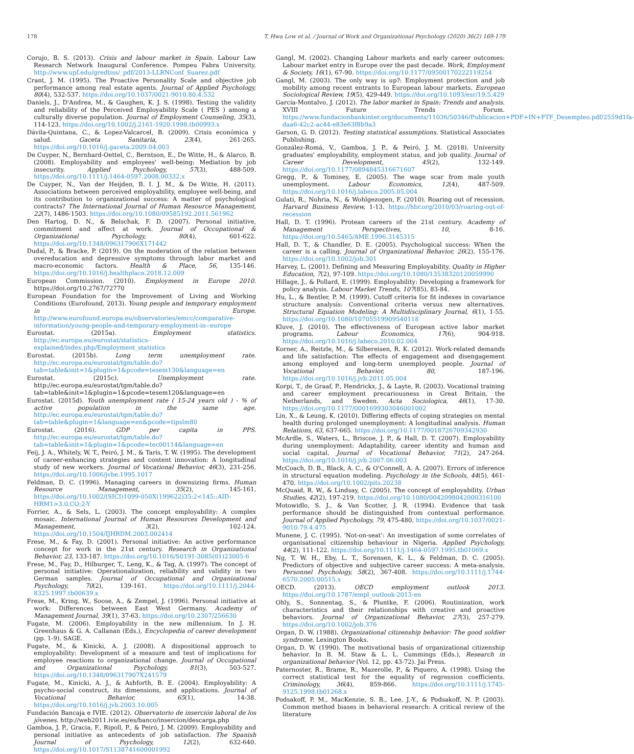178 T. Hwa Low et al. / Journal of Work and Organizational Psychology (2020) 36(2) 169-179
Corujo, B. S. (2013). Crisis and labour market in Spain. Labour Law Research Network Inaugural Conference. Pompeu Fabra University. http://www.upf.edu/gredtiss/_pdf/2013-LLRNConf_Suarez.pdf
Crant, J. M. (1995). The Proactive Personality Scale and objective job performance among real estate agents. Journal of Applied Psychology, 80(4), 532-537. https://doi.org/10.1037/0021-9010.80.4.532
Daniels, J., D'Andrea, M., & Gaughen, K. J. S. (1998). Testing the validity and reliability of the Perceived Employability Scale ( PES ) among a culturally diverse population. Journal of Employment Counseling, 35(3), 114-123. https://doi.org/10.1002/j.2161-1920.1998.tb00993.x
Dávila-Quintana, C., & Lopez-Valcarcel, B. (2009). Crisis económica y salud. Gaceta Sanitaria, 23(4), 261-265. https://doi.org/10.1016/j.gaceta.2009.04.003
De Cuyper, N., Bernhard-Oettel, C., Berntson, E., De Witte, H., & Alarco, B. (2008). Employability and employees' well-being: Mediation by job insecurity. Applied Psychology, 57(3), 488-509. https://doi.org/10.1111/j.1464-0597.2008.00332.x
De Cuyper, N., Van der Heijden, B. I. J. M., & De Witte, H. (2011). Associations between perceived employability, employee well-being, and its contribution to organizational success: A matter of psychological contracts? The International Journal of Human Resource Management, 22(7), 1486-1503. https://doi.org/10.1080/09585192.2011.561962
Den Hartog, D. N., & Belschak, F. D. (2007). Personal initiative, commitment and affect at work. Journal of Occupational & Organizational Psychology, 80(4), 601-622. https://doi.org/10.1348/096317906X171442
Dudal, P., & Bracke, P. (2019). On the moderation of the relation between overeducation and depressive symptoms through labor market and macro-economic factors. Health & Place, 56, 135-146. https://doi.org/10.1016/j.healthplace.2018.12.009
European Commission. (2010). Employment in Europe 2010. https://doi.org/10.2767/72770
European Foundation for the Improvement of Living and Working Conditions (Eurofound, 2013). Young people and temporary employment in Europe. http://www.eurofound.europa.eu/observatories/emcc/comparative-information/young-people-and-temporary-employment-in--europe
Eurostat. (2015a). Employment statistics. http://ec.europa.eu/eurostat/statistics-explained/index.php/Employment_statistics
Eurostat. (2015b). Long term unemployment rate. http://ec.europa.eu/eurostat/tgm/table.do?tab=table&init=1&plugin=1&pcode=tesem130&language=en
Eurostat. (2015c). Unemployment rate. http://ec.europa.eu/eurostat/tgm/table.do?tab=table&init=1&plugin=1&pcode=tesem120&language=en
Eurostat. (2015d). Youth unemployment rate ( 15-24 years old ) - % of active population in the same age. http://ec.europa.eu/eurostat/tgm/table.do?tab=table&plugin=1&language=en&pcode=tipslm80
Eurostat. (2016). GDP per capita in PPS. http://ec.europa.eu/eurostat/tgm/table.do?tab=table&init=1&plugin=1&pcode=tec00114&language=en
Feij, J. A., Whitely, W. T., Peiró, J. M., & Taris, T. W. (1995). The development of career-enhancing strategies and content innovation: A longitudinal study of new workers. Journal of Vocational Behavior, 46(3), 231-256. https://doi.org/10.1006/jvbe.1995.1017
Feldman, D. C. (1996). Managing careers in downsizing firms. Human Resource Management, 35(2), 145-161. https://doi.org/10.1002/(SICI)1099-050X(199622)35:2<145::AID-HRM1>3.0.CO;2-Y
Forrier, A., & Sels, L. (2003). The concept employability: A complex mosaic. International Journal of Human Resources Development and Management, 3(2), 102-124. https://doi.org/10.1504/IJHRDM.2003.002414
Frese, M., & Fay, D. (2001). Personal initiative: An active performance concept for work in the 21st century. Research in Organizational Behavior, 23, 133-187. https://doi.org/10.1016/S0191-3085(01)23005-6
Frese, M., Fay, D., Hilburger, T., Leng, K., & Tag, A. (1997). The concept of personal initiative: Operationalization, reliability and validity in two German samples. Journal of Occupational and Organizational Psychology, 70(2), 139-161. https://doi.org/10.1111/j.2044-8325.1997.tb00639.x
Frese, M., Kring, W., Soose, A., & Zempel, J. (1996). Personal initiative at work: Differences between East West Germany. Academy of Management Journal, 39(1), 37-63. https://doi.org/10.2307/256630
Fugate, M. (2006). Employability in the new millennium. In J. H. Greenhaus & G. A. Callanan (Eds.), Encyclopedia of career development (pp. 1-9). SAGE.
Fugate, M., & Kinicki, A. J. (2008). A dispositional approach to employability: Development of a measure and test of implications for employee reactions to organizational change. Journal of Occupational and Organizational Psychology, 81(3), 503-527. https://doi.org/10.1348/096317907X241579
Fugate, M., Kinicki, A. J., & Ashforth, B. E. (2004). Employability: A psycho-social construct, its dimensions, and applications. Journal of Vocational Behavior, 65(1), 14-38. https://doi.org/10.1016/j.jvb.2003.10.005
Fundación Bancaja e IVIE. (2012). Observatorio de inserción laboral de los jóvenes. http://web2011.ivie.es/es/banco/insercion/descarga.php
Gamboa, J. P., Gracia, F., Ripoll, P., & Peiró, J. M. (2009). Employability and personal initiative as antecedents of job satisfaction. The Spanish Journal of Psychology, 12(2), 632-640. https://doi.org/10.1017/S1138741600001992
Gangl, M. (2002). Changing Labour markets and early career outcomes: Labour market entry in Europe over the past decade. Work, Employment & Society, 16(1), 67-90. https://doi.org/10.1177/09500170222119254
Gangl, M. (2003). The only way is up?: Employment protection and job mobility among recent entrants to European labour markets. European Sociological Review, 19(5), 429-449. https://doi.org/10.1093/esr/19.5.429
García-Montalvo, J. (2012). The labor market in Spain: Trends and analysis. XVIII Future Trends Forum. https://www.fundacionbankinter.org/documents/11036/50346/Publicacion+PDF+IN+FTF_Desempleo.pdf/2559d1fa-daa6-42c2-ac44-e83e63f8b9a3
Garson, G. D. (2012). Testing statistical assumptions. Statistical Associates Publishing.
González-Romá, V., Gamboa, J. P., & Peiró, J. M. (2018). University graduates' employability, employment status, and job quality. Journal of Career Development, 45(2), 132-149. https://doi.org/10.1177/0894845316671607
Gregg, P., & Tominey, E. (2005). The wage scar from male youth unemployment. Labour Economics, 12(4), 487-509. https://doi.org/10.1016/j.labeco.2005.05.004
Gulati, R., Nohria, N., & Wohlgezogen, F. (2010). Roaring out of recession. Harvard Business Review, 1-13. https://hbr.org/2010/03/roaring-out-of-recession
Hall, D. T. (1996). Protean careers of the 21st century. Academy of Management Perspectives, 10, 8-16. https://doi.org/10.5465/AME.1996.3145315
Hall, D. T., & Chandler, D. E. (2005). Psychological success: When the career is a calling. Journal of Organizational Behavior, 26(2), 155-176. https://doi.org/10.1002/job.301
Harvey, L. (2001). Defining and Measuring Employability. Quality in Higher Education, 7(2), 97-109. https://doi.org/10.1080/13538320120059990
Hillage, J., & Pollard, E. (1999). Employability: Developing a framework for policy analysis. Labour Market Trends, 107(85), 83-84.
Hu, L., & Bentler, P. M. (1999). Cutoff criteria for fit indexes in covariance structure analysis: Conventional criteria versus new alternatives. Structural Equation Modeling: A Multidisciplinary Journal, 6(1), 1-55. https://doi.org/10.1080/10705519909540118
Kluve, J. (2010). The effectiveness of European active labor market programs. Labour Economics, 17(6), 904-918. https://doi.org/10.1016/j.labeco.2010.02.004
Korner, A., Reitzle, M., & Silbereisen, R. K. (2012). Work-related demands and life satisfaction: The effects of engagement and disengagement among employed and long-term unemployed people. Journal of Vocational Behavior, 80, 187-196. https://doi.org/10.1016/j.jvb.2011.05.004
Korpi, T., de Graaf, P., Hendrickx, J., & Layte, R. (2003). Vocational training and career employment precariousness in Great Britain, the Netherlands, and Sweden. Acta Sociologica, 46(1), 17-30. https://doi.org/10.1177/0001699303046001002
Lin, X., & Leung, K. (2010). Differing effects of coping strategies on mental health during prolonged unemployment: A longitudinal analysis. Human Relations, 63, 637-665. https://doi.org/10.1177/0018726709342930
McArdle, S., Waters, L., Briscoe, J. P., & Hall, D. T. (2007). Employability during unemployment: Adaptability, career identity and human and social capital. Journal of Vocational Behavior, 71(2), 247-264. https://doi.org/10.1016/j.jvb.2007.06.003
McCoach, D. B., Black, A. C., & O'Connell, A. A. (2007). Errors of inference in structural equation modeling. Psychology in the Schools, 44(5), 461-470. https://doi.org/10.1002/pits.20238
McQuaid, R. W., & Lindsay, C. (2005). The concept of employability. Urban Studies, 42(2), 197-219. https://doi.org/10.1080/0042098042000316100
Motowidlo, S. J., & Van Scotter, J. R. (1994). Evidence that task performance should be distinguished from contextual performance. Journal of Applied Psychology, 79, 475-480. https://doi.org/10.1037/0021-9010.79.4.475
Munene, J. C. (1995). 'Not-on-seat': An investigation of some correlates of organisational citizenship behaviour in Nigeria. Applied Psychology, 44(2), 111-122. https://doi.org/10.1111/j.1464-0597.1995.tb01069.x
Ng, T. W. H., Eby, L. T., Sorensen, K. L., & Feldman, D. C. (2005). Predictors of objective and subjective career success: A meta-analysis. Personnel Psychology, 58(2), 367-408. https://doi.org/10.1111/j.1744-6570.2005.00515.x
OECD. (2013). OECD employment outlook 2013. https://doi.org/10.1787/empl_outlook-2013-en
Ohly, S., Sonnentag, S., & Pluntke, F. (2006). Routinization, work characteristics and their relationships with creative and proactive behaviors. Journal of Organizational Behavior, 27(3), 257-279. https://doi.org/10.1002/job.376
Organ, D. W. (1988). Organizational citizenship behavior: The good soldier syndrome. Lexington Books.
Organ, D. W. (1990). The motivational basis of organizational citizenship behavior. In B. M. Staw & L. L. Cummings (Eds.), Research in organizational behavior (Vol. 12, pp. 43-72). Jai Press.
Paternoster, R., Brame, R., Mazerolle, P., & Piquero, A. (1998). Using the correct statistical test for the equality of regression coefficients. Criminology, 36(4), 859-866. https://doi.org/10.1111/j.1745-9125.1998.tb01268.x
Podsakoff, P. M., MacKenzie, S. B., Lee, J.-Y., & Podsakoff, N. P. (2003). Common method biases in behavioral research: A critical review of the literature